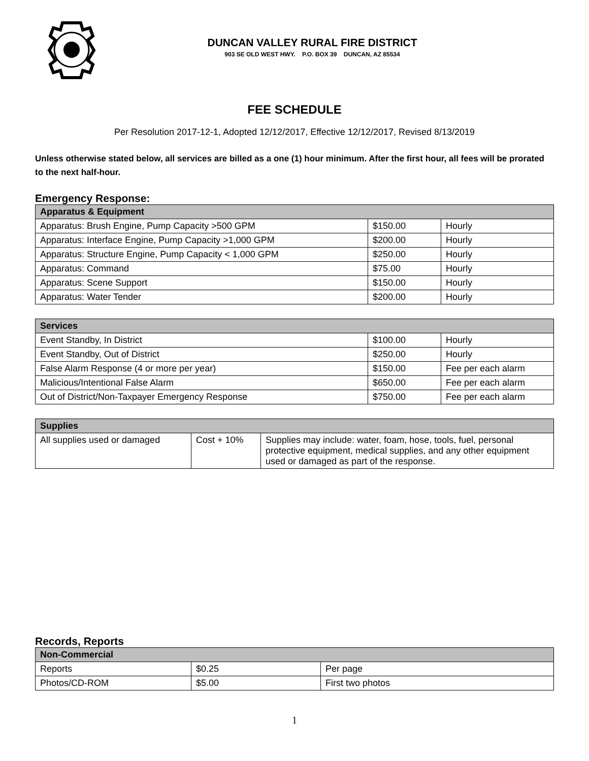DUNCAN VALLEY RURAL FIRE DISTRICT
903 SE OLD WEST HWY. P.O. BOX 39 DUNCAN, AZ 85534
FEE SCHEDULE
Per Resolution 2017-12-1, Adopted 12/12/2017, Effective 12/12/2017, Revised 8/13/2019
Unless otherwise stated below, all services are billed as a one (1) hour minimum. After the first hour, all fees will be prorated to the next half-hour.
Emergency Response:
| Apparatus & Equipment | | |
| --- | --- | --- |
| Apparatus: Brush Engine, Pump Capacity >500 GPM | $150.00 | Hourly |
| Apparatus: Interface Engine, Pump Capacity >1,000 GPM | $200.00 | Hourly |
| Apparatus: Structure Engine, Pump Capacity < 1,000 GPM | $250.00 | Hourly |
| Apparatus: Command | $75.00 | Hourly |
| Apparatus: Scene Support | $150.00 | Hourly |
| Apparatus: Water Tender | $200.00 | Hourly |
| Services | | |
| --- | --- | --- |
| Event Standby, In District | $100.00 | Hourly |
| Event Standby, Out of District | $250.00 | Hourly |
| False Alarm Response (4 or more per year) | $150.00 | Fee per each alarm |
| Malicious/Intentional False Alarm | $650.00 | Fee per each alarm |
| Out of District/Non-Taxpayer Emergency Response | $750.00 | Fee per each alarm |
| Supplies | | |
| --- | --- | --- |
| All supplies used or damaged | Cost + 10% | Supplies may include: water, foam, hose, tools, fuel, personal protective equipment, medical supplies, and any other equipment used or damaged as part of the response. |
Records, Reports
| Non-Commercial | | |
| --- | --- | --- |
| Reports | $0.25 | Per page |
| Photos/CD-ROM | $5.00 | First two photos |
1